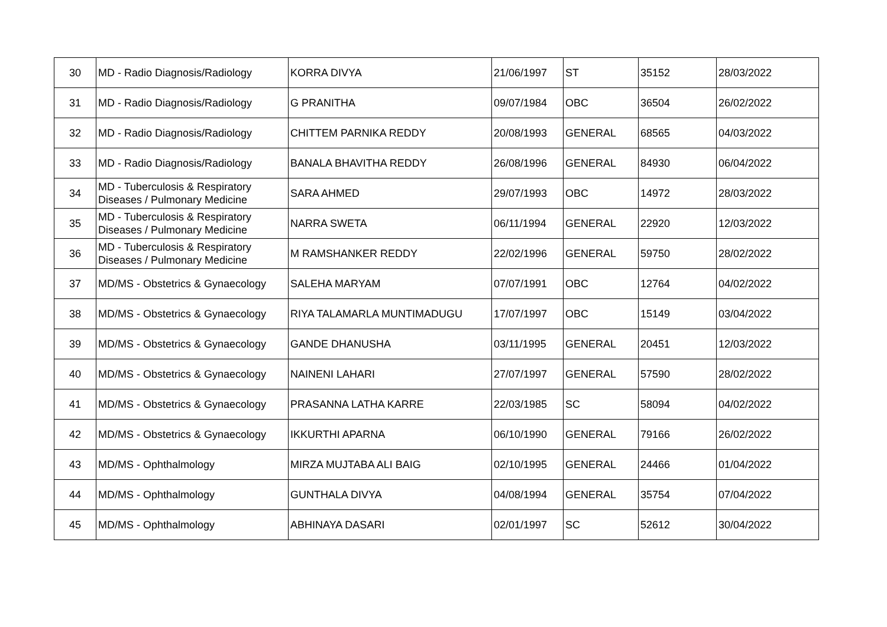| 30 | MD - Radio Diagnosis/Radiology | KORRA DIVYA | 21/06/1997 | ST | 35152 | 28/03/2022 |
| 31 | MD - Radio Diagnosis/Radiology | G PRANITHA | 09/07/1984 | OBC | 36504 | 26/02/2022 |
| 32 | MD - Radio Diagnosis/Radiology | CHITTEM PARNIKA REDDY | 20/08/1993 | GENERAL | 68565 | 04/03/2022 |
| 33 | MD - Radio Diagnosis/Radiology | BANALA BHAVITHA REDDY | 26/08/1996 | GENERAL | 84930 | 06/04/2022 |
| 34 | MD - Tuberculosis & Respiratory Diseases / Pulmonary Medicine | SARA AHMED | 29/07/1993 | OBC | 14972 | 28/03/2022 |
| 35 | MD - Tuberculosis & Respiratory Diseases / Pulmonary Medicine | NARRA SWETA | 06/11/1994 | GENERAL | 22920 | 12/03/2022 |
| 36 | MD - Tuberculosis & Respiratory Diseases / Pulmonary Medicine | M RAMSHANKER REDDY | 22/02/1996 | GENERAL | 59750 | 28/02/2022 |
| 37 | MD/MS - Obstetrics & Gynaecology | SALEHA MARYAM | 07/07/1991 | OBC | 12764 | 04/02/2022 |
| 38 | MD/MS - Obstetrics & Gynaecology | RIYA TALAMARLA MUNTIMADUGU | 17/07/1997 | OBC | 15149 | 03/04/2022 |
| 39 | MD/MS - Obstetrics & Gynaecology | GANDE DHANUSHA | 03/11/1995 | GENERAL | 20451 | 12/03/2022 |
| 40 | MD/MS - Obstetrics & Gynaecology | NAINENI LAHARI | 27/07/1997 | GENERAL | 57590 | 28/02/2022 |
| 41 | MD/MS - Obstetrics & Gynaecology | PRASANNA LATHA KARRE | 22/03/1985 | SC | 58094 | 04/02/2022 |
| 42 | MD/MS - Obstetrics & Gynaecology | IKKURTHI APARNA | 06/10/1990 | GENERAL | 79166 | 26/02/2022 |
| 43 | MD/MS - Ophthalmology | MIRZA MUJTABA ALI BAIG | 02/10/1995 | GENERAL | 24466 | 01/04/2022 |
| 44 | MD/MS - Ophthalmology | GUNTHALA DIVYA | 04/08/1994 | GENERAL | 35754 | 07/04/2022 |
| 45 | MD/MS - Ophthalmology | ABHINAYA DASARI | 02/01/1997 | SC | 52612 | 30/04/2022 |